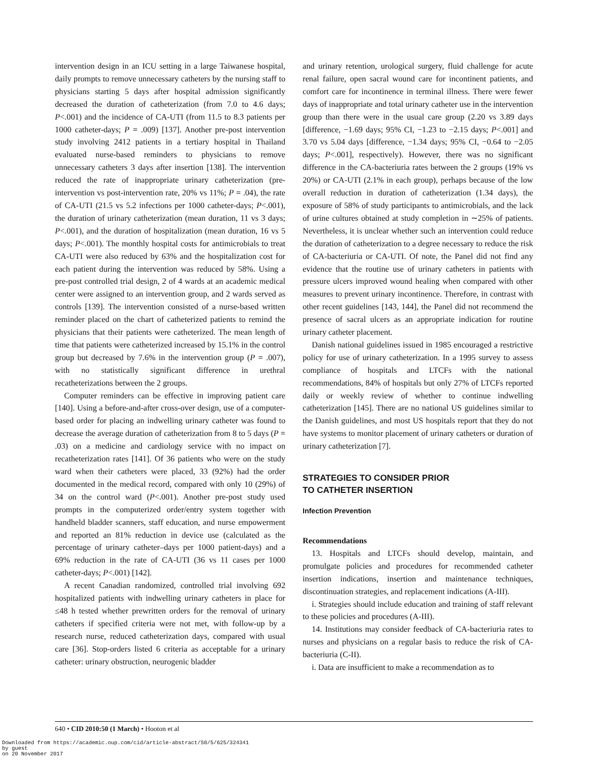intervention design in an ICU setting in a large Taiwanese hospital, daily prompts to remove unnecessary catheters by the nursing staff to physicians starting 5 days after hospital admission significantly decreased the duration of catheterization (from 7.0 to 4.6 days; P<.001) and the incidence of CA-UTI (from 11.5 to 8.3 patients per 1000 catheter-days; P = .009) [137]. Another pre-post intervention study involving 2412 patients in a tertiary hospital in Thailand evaluated nurse-based reminders to physicians to remove unnecessary catheters 3 days after insertion [138]. The intervention reduced the rate of inappropriate urinary catheterization (pre-intervention vs post-intervention rate, 20% vs 11%; P = .04), the rate of CA-UTI (21.5 vs 5.2 infections per 1000 catheter-days; P<.001), the duration of urinary catheterization (mean duration, 11 vs 3 days; P<.001), and the duration of hospitalization (mean duration, 16 vs 5 days; P<.001). The monthly hospital costs for antimicrobials to treat CA-UTI were also reduced by 63% and the hospitalization cost for each patient during the intervention was reduced by 58%. Using a pre-post controlled trial design, 2 of 4 wards at an academic medical center were assigned to an intervention group, and 2 wards served as controls [139]. The intervention consisted of a nurse-based written reminder placed on the chart of catheterized patients to remind the physicians that their patients were catheterized. The mean length of time that patients were catheterized increased by 15.1% in the control group but decreased by 7.6% in the intervention group (P = .007), with no statistically significant difference in urethral recatheterizations between the 2 groups.
Computer reminders can be effective in improving patient care [140]. Using a before-and-after cross-over design, use of a computer-based order for placing an indwelling urinary catheter was found to decrease the average duration of catheterization from 8 to 5 days (P = .03) on a medicine and cardiology service with no impact on recatheterization rates [141]. Of 36 patients who were on the study ward when their catheters were placed, 33 (92%) had the order documented in the medical record, compared with only 10 (29%) of 34 on the control ward (P<.001). Another pre-post study used prompts in the computerized order/entry system together with handheld bladder scanners, staff education, and nurse empowerment and reported an 81% reduction in device use (calculated as the percentage of urinary catheter–days per 1000 patient-days) and a 69% reduction in the rate of CA-UTI (36 vs 11 cases per 1000 catheter-days; P<.001) [142].
A recent Canadian randomized, controlled trial involving 692 hospitalized patients with indwelling urinary catheters in place for ≤48 h tested whether prewritten orders for the removal of urinary catheters if specified criteria were not met, with follow-up by a research nurse, reduced catheterization days, compared with usual care [36]. Stop-orders listed 6 criteria as acceptable for a urinary catheter: urinary obstruction, neurogenic bladder
and urinary retention, urological surgery, fluid challenge for acute renal failure, open sacral wound care for incontinent patients, and comfort care for incontinence in terminal illness. There were fewer days of inappropriate and total urinary catheter use in the intervention group than there were in the usual care group (2.20 vs 3.89 days [difference, −1.69 days; 95% CI, −1.23 to −2.15 days; P<.001] and 3.70 vs 5.04 days [difference, −1.34 days; 95% CI, −0.64 to −2.05 days; P<.001], respectively). However, there was no significant difference in the CA-bacteriuria rates between the 2 groups (19% vs 20%) or CA-UTI (2.1% in each group), perhaps because of the low overall reduction in duration of catheterization (1.34 days), the exposure of 58% of study participants to antimicrobials, and the lack of urine cultures obtained at study completion in ∼25% of patients. Nevertheless, it is unclear whether such an intervention could reduce the duration of catheterization to a degree necessary to reduce the risk of CA-bacteriuria or CA-UTI. Of note, the Panel did not find any evidence that the routine use of urinary catheters in patients with pressure ulcers improved wound healing when compared with other measures to prevent urinary incontinence. Therefore, in contrast with other recent guidelines [143, 144], the Panel did not recommend the presence of sacral ulcers as an appropriate indication for routine urinary catheter placement.
Danish national guidelines issued in 1985 encouraged a restrictive policy for use of urinary catheterization. In a 1995 survey to assess compliance of hospitals and LTCFs with the national recommendations, 84% of hospitals but only 27% of LTCFs reported daily or weekly review of whether to continue indwelling catheterization [145]. There are no national US guidelines similar to the Danish guidelines, and most US hospitals report that they do not have systems to monitor placement of urinary catheters or duration of urinary catheterization [7].
STRATEGIES TO CONSIDER PRIOR
TO CATHETER INSERTION
Infection Prevention
Recommendations
13. Hospitals and LTCFs should develop, maintain, and promulgate policies and procedures for recommended catheter insertion indications, insertion and maintenance techniques, discontinuation strategies, and replacement indications (A-III).
i. Strategies should include education and training of staff relevant to these policies and procedures (A-III).
14. Institutions may consider feedback of CA-bacteriuria rates to nurses and physicians on a regular basis to reduce the risk of CA-bacteriuria (C-II).
i. Data are insufficient to make a recommendation as to
640 • CID 2010:50 (1 March) • Hooton et al
Downloaded from https://academic.oup.com/cid/article-abstract/50/5/625/324341
by guest
on 20 November 2017